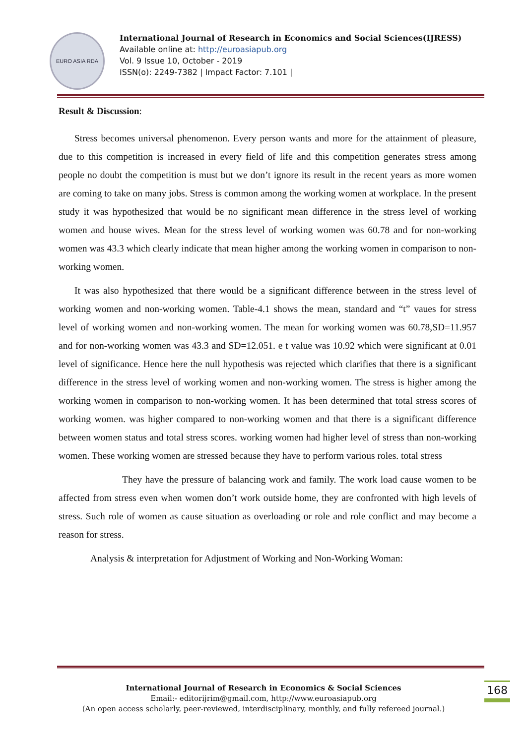EURO ASIA RDA
International Journal of Research in Economics and Social Sciences(IJRESS)
Available online at: http://euroasiapub.org
Vol. 9 Issue 10, October - 2019
ISSN(o): 2249-7382 | Impact Factor: 7.101 |
Result & Discussion:
Stress becomes universal phenomenon. Every person wants and more for the attainment of pleasure, due to this competition is increased in every field of life and this competition generates stress among people no doubt the competition is must but we don’t ignore its result in the recent years as more women are coming to take on many jobs. Stress is common among the working women at workplace. In the present study it was hypothesized that would be no significant mean difference in the stress level of working women and house wives. Mean for the stress level of working women was 60.78 and for non-working women was 43.3 which clearly indicate that mean higher among the working women in comparison to non-working women.
It was also hypothesized that there would be a significant difference between in the stress level of working women and non-working women. Table-4.1 shows the mean, standard and “t” vaues for stress level of working women and non-working women. The mean for working women was 60.78,SD=11.957 and for non-working women was 43.3 and SD=12.051. e t value was 10.92 which were significant at 0.01 level of significance. Hence here the null hypothesis was rejected which clarifies that there is a significant difference in the stress level of working women and non-working women. The stress is higher among the working women in comparison to non-working women. It has been determined that total stress scores of working women. was higher compared to non-working women and that there is a significant difference between women status and total stress scores. working women had higher level of stress than non-working women. These working women are stressed because they have to perform various roles. total stress
They have the pressure of balancing work and family. The work load cause women to be affected from stress even when women don’t work outside home, they are confronted with high levels of stress. Such role of women as cause situation as overloading or role and role conflict and may become a reason for stress.
Analysis & interpretation for Adjustment of Working and Non-Working Woman:
International Journal of Research in Economics & Social Sciences
Email:- editorijrim@gmail.com, http://www.euroasiapub.org
(An open access scholarly, peer-reviewed, interdisciplinary, monthly, and fully refereed journal.)
168